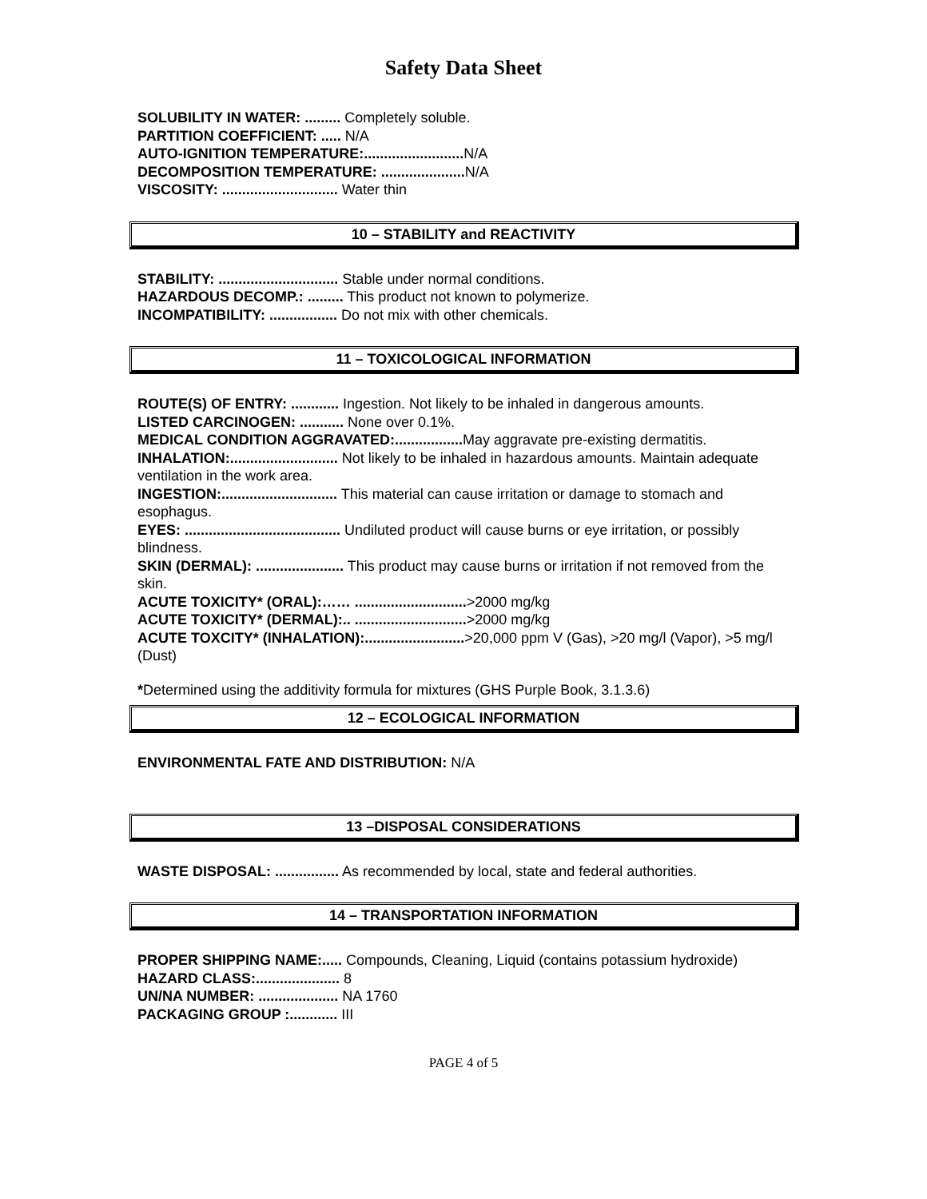Safety Data Sheet
SOLUBILITY IN WATER: ......... Completely soluble.
PARTITION COEFFICIENT: ..... N/A
AUTO-IGNITION TEMPERATURE:......................... N/A
DECOMPOSITION TEMPERATURE: ..................... N/A
VISCOSITY: ............................. Water thin
10 – STABILITY and REACTIVITY
STABILITY: .............................. Stable under normal conditions.
HAZARDOUS DECOMP.: ......... This product not known to polymerize.
INCOMPATIBILITY: ................. Do not mix with other chemicals.
11 – TOXICOLOGICAL INFORMATION
ROUTE(S) OF ENTRY: ............ Ingestion. Not likely to be inhaled in dangerous amounts.
LISTED CARCINOGEN: ........... None over 0.1%.
MEDICAL CONDITION AGGRAVATED:................. May aggravate pre-existing dermatitis.
INHALATION:........................... Not likely to be inhaled in hazardous amounts. Maintain adequate ventilation in the work area.
INGESTION:............................. This material can cause irritation or damage to stomach and esophagus.
EYES: ....................................... Undiluted product will cause burns or eye irritation, or possibly blindness.
SKIN (DERMAL): ...................... This product may cause burns or irritation if not removed from the skin.
ACUTE TOXICITY* (ORAL):…… ............................>2000 mg/kg
ACUTE TOXICITY* (DERMAL):.. ............................>2000 mg/kg
ACUTE TOXCITY* (INHALATION):.........................>20,000 ppm V (Gas), >20 mg/l (Vapor), >5 mg/l (Dust)
*Determined using the additivity formula for mixtures (GHS Purple Book, 3.1.3.6)
12 – ECOLOGICAL INFORMATION
ENVIRONMENTAL FATE AND DISTRIBUTION: N/A
13 –DISPOSAL CONSIDERATIONS
WASTE DISPOSAL: ................ As recommended by local, state and federal authorities.
14 – TRANSPORTATION INFORMATION
PROPER SHIPPING NAME:..... Compounds, Cleaning, Liquid (contains potassium hydroxide)
HAZARD CLASS:..................... 8
UN/NA NUMBER: .................... NA 1760
PACKAGING GROUP :............ III
PAGE 4 of 5